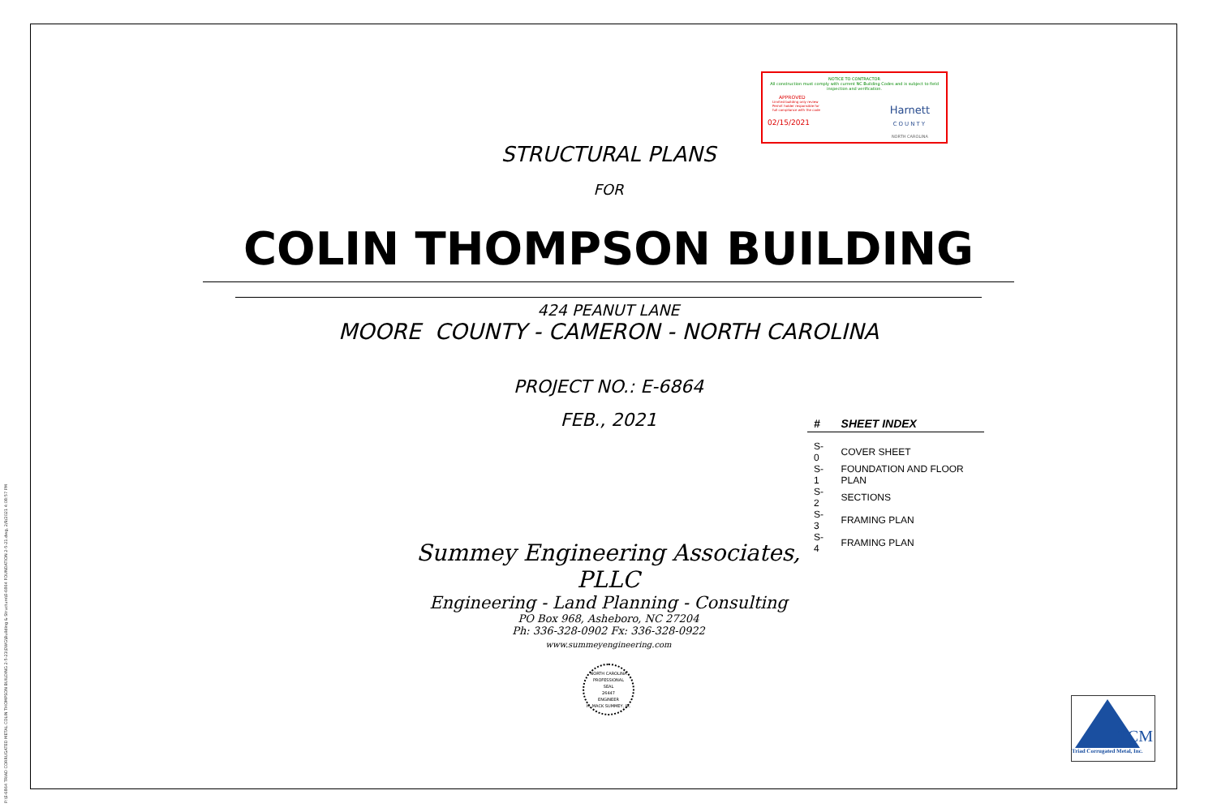P:\E-6864 TRIAD CORRUGATED METAL COLIN THOMPSON BUILDING 2-5-21\DWG\Building & Structure\E-6864 FOUNDATION 2-5-21.dwg, 2/9/2021 4:08:57 PM
NOTICE TO CONTRACTOR
All construction must comply with current NC Building Codes and is subject to field inspection and verification.
APPROVED
Limited building only review
Permit holder responsible for
full compliance with the code
02/15/2021
Harnett
COUNTY
NORTH CAROLINA
STRUCTURAL PLANS
FOR
COLIN THOMPSON BUILDING
424 PEANUT LANE
MOORE COUNTY - CAMERON - NORTH CAROLINA
PROJECT NO.: E-6864
FEB., 2021
| # | SHEET INDEX |
| --- | --- |
| S-0 | COVER SHEET |
| S-1 | FOUNDATION AND FLOOR PLAN |
| S-2 | SECTIONS |
| S-3 | FRAMING PLAN |
| S-4 | FRAMING PLAN |
Summey Engineering Associates, PLLC
Engineering - Land Planning - Consulting
PO Box 968, Asheboro, NC 27204
Ph: 336-328-0902 Fx: 336-328-0922
www.summeyengineering.com
NORTH CAROLINA
PROFESSIONAL
SEAL
26447
ENGINEER
H. MACK SUMMEY, JR.
TCM
Triad Corrugated Metal, Inc.